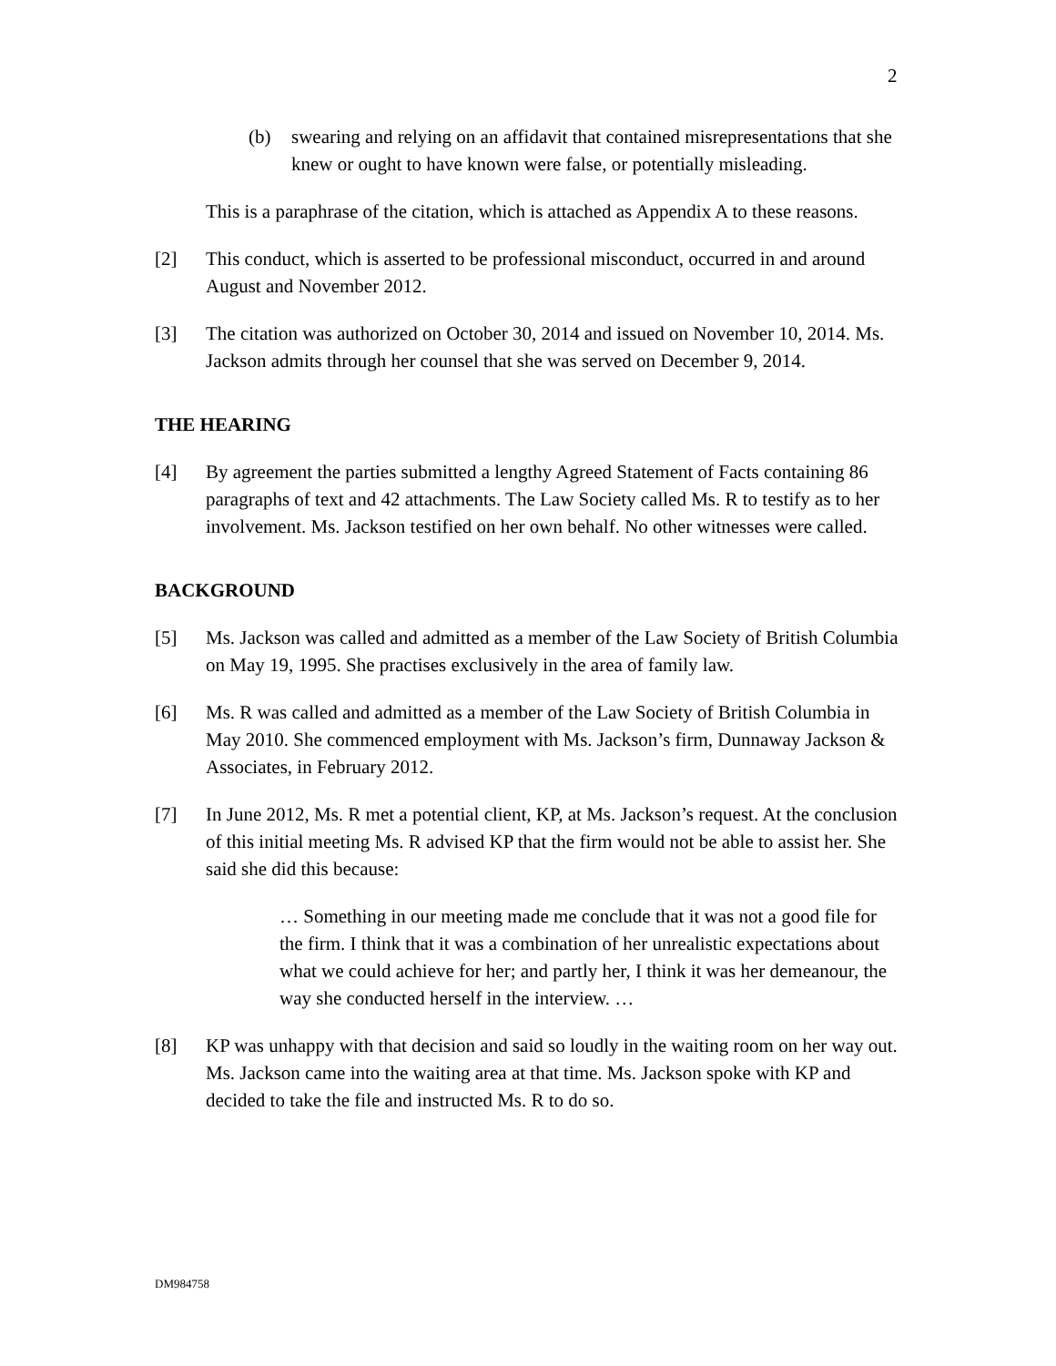2
(b) swearing and relying on an affidavit that contained misrepresentations that she knew or ought to have known were false, or potentially misleading.
This is a paraphrase of the citation, which is attached as Appendix A to these reasons.
[2] This conduct, which is asserted to be professional misconduct, occurred in and around August and November 2012.
[3] The citation was authorized on October 30, 2014 and issued on November 10, 2014. Ms. Jackson admits through her counsel that she was served on December 9, 2014.
THE HEARING
[4] By agreement the parties submitted a lengthy Agreed Statement of Facts containing 86 paragraphs of text and 42 attachments. The Law Society called Ms. R to testify as to her involvement. Ms. Jackson testified on her own behalf. No other witnesses were called.
BACKGROUND
[5] Ms. Jackson was called and admitted as a member of the Law Society of British Columbia on May 19, 1995. She practises exclusively in the area of family law.
[6] Ms. R was called and admitted as a member of the Law Society of British Columbia in May 2010. She commenced employment with Ms. Jackson’s firm, Dunnaway Jackson & Associates, in February 2012.
[7] In June 2012, Ms. R met a potential client, KP, at Ms. Jackson’s request. At the conclusion of this initial meeting Ms. R advised KP that the firm would not be able to assist her. She said she did this because:
… Something in our meeting made me conclude that it was not a good file for the firm. I think that it was a combination of her unrealistic expectations about what we could achieve for her; and partly her, I think it was her demeanour, the way she conducted herself in the interview. …
[8] KP was unhappy with that decision and said so loudly in the waiting room on her way out. Ms. Jackson came into the waiting area at that time. Ms. Jackson spoke with KP and decided to take the file and instructed Ms. R to do so.
DM984758